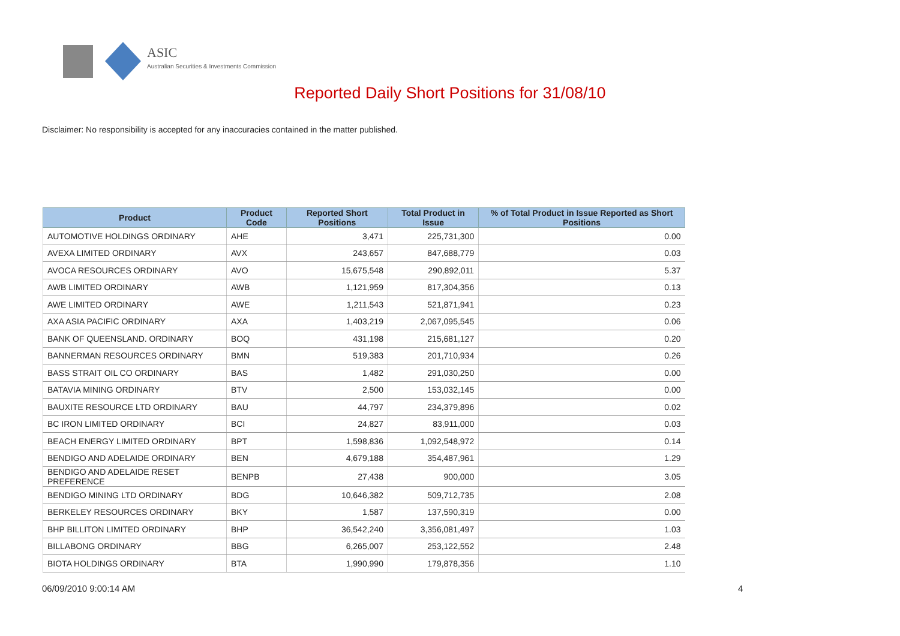ASIC
Australian Securities & Investments Commission
Reported Daily Short Positions for 31/08/10
Disclaimer: No responsibility is accepted for any inaccuracies contained in the matter published.
| Product | Product Code | Reported Short Positions | Total Product in Issue | % of Total Product in Issue Reported as Short Positions |
| --- | --- | --- | --- | --- |
| AUTOMOTIVE HOLDINGS ORDINARY | AHE | 3,471 | 225,731,300 | 0.00 |
| AVEXA LIMITED ORDINARY | AVX | 243,657 | 847,688,779 | 0.03 |
| AVOCA RESOURCES ORDINARY | AVO | 15,675,548 | 290,892,011 | 5.37 |
| AWB LIMITED ORDINARY | AWB | 1,121,959 | 817,304,356 | 0.13 |
| AWE LIMITED ORDINARY | AWE | 1,211,543 | 521,871,941 | 0.23 |
| AXA ASIA PACIFIC ORDINARY | AXA | 1,403,219 | 2,067,095,545 | 0.06 |
| BANK OF QUEENSLAND. ORDINARY | BOQ | 431,198 | 215,681,127 | 0.20 |
| BANNERMAN RESOURCES ORDINARY | BMN | 519,383 | 201,710,934 | 0.26 |
| BASS STRAIT OIL CO ORDINARY | BAS | 1,482 | 291,030,250 | 0.00 |
| BATAVIA MINING ORDINARY | BTV | 2,500 | 153,032,145 | 0.00 |
| BAUXITE RESOURCE LTD ORDINARY | BAU | 44,797 | 234,379,896 | 0.02 |
| BC IRON LIMITED ORDINARY | BCI | 24,827 | 83,911,000 | 0.03 |
| BEACH ENERGY LIMITED ORDINARY | BPT | 1,598,836 | 1,092,548,972 | 0.14 |
| BENDIGO AND ADELAIDE ORDINARY | BEN | 4,679,188 | 354,487,961 | 1.29 |
| BENDIGO AND ADELAIDE RESET PREFERENCE | BENPB | 27,438 | 900,000 | 3.05 |
| BENDIGO MINING LTD ORDINARY | BDG | 10,646,382 | 509,712,735 | 2.08 |
| BERKELEY RESOURCES ORDINARY | BKY | 1,587 | 137,590,319 | 0.00 |
| BHP BILLITON LIMITED ORDINARY | BHP | 36,542,240 | 3,356,081,497 | 1.03 |
| BILLABONG ORDINARY | BBG | 6,265,007 | 253,122,552 | 2.48 |
| BIOTA HOLDINGS ORDINARY | BTA | 1,990,990 | 179,878,356 | 1.10 |
06/09/2010 9:00:14 AM 4